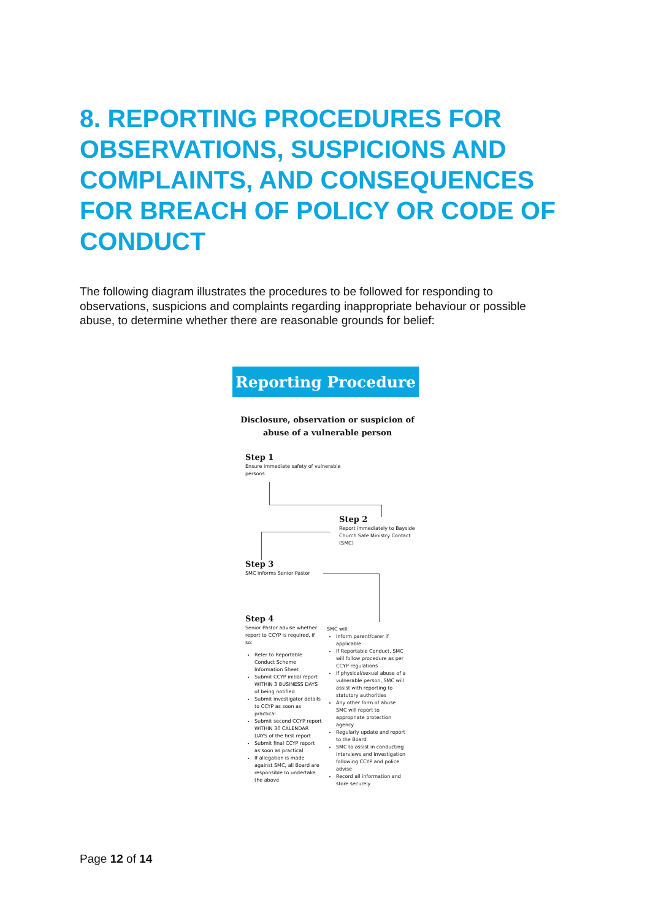8. REPORTING PROCEDURES FOR OBSERVATIONS, SUSPICIONS AND COMPLAINTS, AND CONSEQUENCES FOR BREACH OF POLICY OR CODE OF CONDUCT
The following diagram illustrates the procedures to be followed for responding to observations, suspicions and complaints regarding inappropriate behaviour or possible abuse, to determine whether there are reasonable grounds for belief:
Reporting Procedure
Disclosure, observation or suspicion of
abuse of a vulnerable person
Step 1
Ensure immediate safety of vulnerable persons
Step 2
Report immediately to Bayside Church Safe Ministry Contact (SMC)
Step 3
SMC informs Senior Pastor
Step 4
Senior Pastor advise whether report to CCYP is required, if so:
Refer to Reportable Conduct Scheme Information Sheet
Submit CCYP initial report WITHIN 3 BUSINESS DAYS of being notified
Submit investigator details to CCYP as soon as practical
Submit second CCYP report WITHIN 30 CALENDAR DAYS of the first report
Submit final CCYP report as soon as practical
If allegation is made against SMC, all Board are responsible to undertake the above
SMC will:
Inform parent/carer if applicable
If Reportable Conduct, SMC will follow procedure as per CCYP regulations
If physical/sexual abuse of a vulnerable person, SMC will assist with reporting to statutory authorities
Any other form of abuse SMC will report to appropriate protection agency
Regularly update and report to the Board
SMC to assist in conducting interviews and investigation following CCYP and police advise
Record all information and store securely
Page 12 of 14